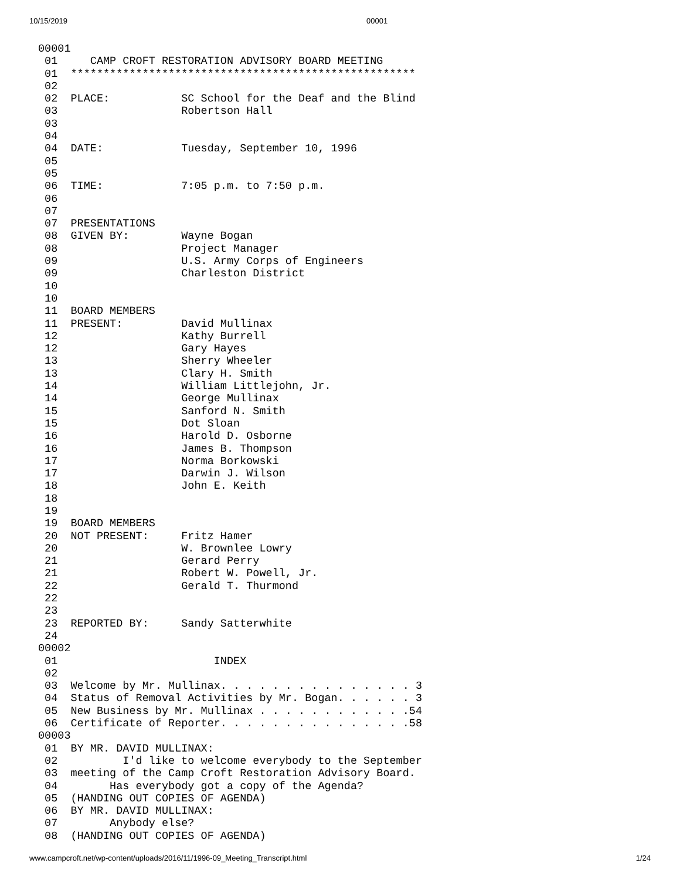10/15/2019 00001
00001
 01     CAMP CROFT RESTORATION ADVISORY BOARD MEETING
 01  *****************************************************
 02
 02  PLACE:           SC School for the Deaf and the Blind
 03                   Robertson Hall
 03
 04
 04  DATE:            Tuesday, September 10, 1996
 05
 05
 06  TIME:            7:05 p.m. to 7:50 p.m.
 06
 07
 07  PRESENTATIONS
 08  GIVEN BY:        Wayne Bogan
 08                   Project Manager
 09                   U.S. Army Corps of Engineers
 09                   Charleston District
 10
 10
 11  BOARD MEMBERS
 11  PRESENT:         David Mullinax
 12                   Kathy Burrell
 12                   Gary Hayes
 13                   Sherry Wheeler
 13                   Clary H. Smith
 14                   William Littlejohn, Jr.
 14                   George Mullinax
 15                   Sanford N. Smith
 15                   Dot Sloan
 16                   Harold D. Osborne
 16                   James B. Thompson
 17                   Norma Borkowski
 17                   Darwin J. Wilson
 18                   John E. Keith
 18
 19
 19  BOARD MEMBERS
 20  NOT PRESENT:     Fritz Hamer
 20                   W. Brownlee Lowry
 21                   Gerard Perry
 21                   Robert W. Powell, Jr.
 22                   Gerald T. Thurmond
 22
 23
 23  REPORTED BY:     Sandy Satterwhite
 24
00002
 01                        INDEX
 02
 03  Welcome by Mr. Mullinax. . . . . . . . . . . . . . . 3
 04  Status of Removal Activities by Mr. Bogan. . . . . . 3
 05  New Business by Mr. Mullinax . . . . . . . . . . . .54
 06  Certificate of Reporter. . . . . . . . . . . . . . .58
00003
 01  BY MR. DAVID MULLINAX:
 02          I'd like to welcome everybody to the September
 03  meeting of the Camp Croft Restoration Advisory Board.
 04        Has everybody got a copy of the Agenda?
 05  (HANDING OUT COPIES OF AGENDA)
 06  BY MR. DAVID MULLINAX:
 07        Anybody else?
 08  (HANDING OUT COPIES OF AGENDA)
www.campcroft.net/wp-content/uploads/2016/11/1996-09_Meeting_Transcript.html 1/24